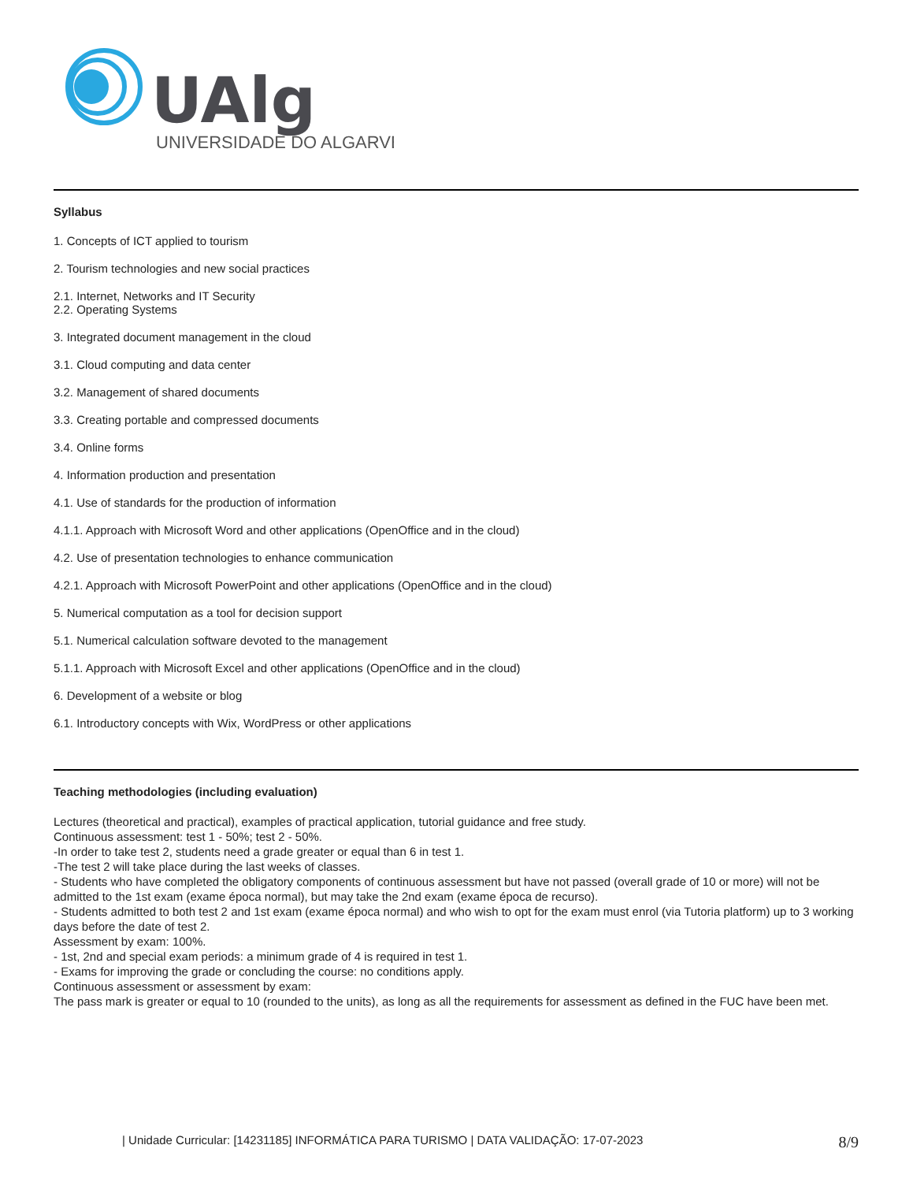UAlg
UNIVERSIDADE DO ALGARVE
Syllabus
1. Concepts of ICT applied to tourism
2. Tourism technologies and new social practices
2.1. Internet, Networks and IT Security
2.2. Operating Systems
3. Integrated document management in the cloud
3.1. Cloud computing and data center
3.2. Management of shared documents
3.3. Creating portable and compressed documents
3.4. Online forms
4. Information production and presentation
4.1. Use of standards for the production of information
4.1.1. Approach with Microsoft Word and other applications (OpenOffice and in the cloud)
4.2. Use of presentation technologies to enhance communication
4.2.1. Approach with Microsoft PowerPoint and other applications (OpenOffice and in the cloud)
5. Numerical computation as a tool for decision support
5.1. Numerical calculation software devoted to the management
5.1.1. Approach with Microsoft Excel and other applications (OpenOffice and in the cloud)
6. Development of a website or blog
6.1. Introductory concepts with Wix, WordPress or other applications
Teaching methodologies (including evaluation)
Lectures (theoretical and practical), examples of practical application, tutorial guidance and free study.
Continuous assessment: test 1 - 50%; test 2 - 50%.
-In order to take test 2, students need a grade greater or equal than 6 in test 1.
-The test 2 will take place during the last weeks of classes.
- Students who have completed the obligatory components of continuous assessment but have not passed (overall grade of 10 or more) will not be admitted to the 1st exam (exame época normal), but may take the 2nd exam (exame época de recurso).
- Students admitted to both test 2 and 1st exam (exame época normal) and who wish to opt for the exam must enrol (via Tutoria platform) up to 3 working days before the date of test 2.
Assessment by exam: 100%.
- 1st, 2nd and special exam periods: a minimum grade of 4 is required in test 1.
- Exams for improving the grade or concluding the course: no conditions apply.
Continuous assessment or assessment by exam:
The pass mark is greater or equal to 10 (rounded to the units), as long as all the requirements for assessment as defined in the FUC have been met.
| Unidade Curricular: [14231185] INFORMÁTICA PARA TURISMO | DATA VALIDAÇÃO: 17-07-2023 8/9